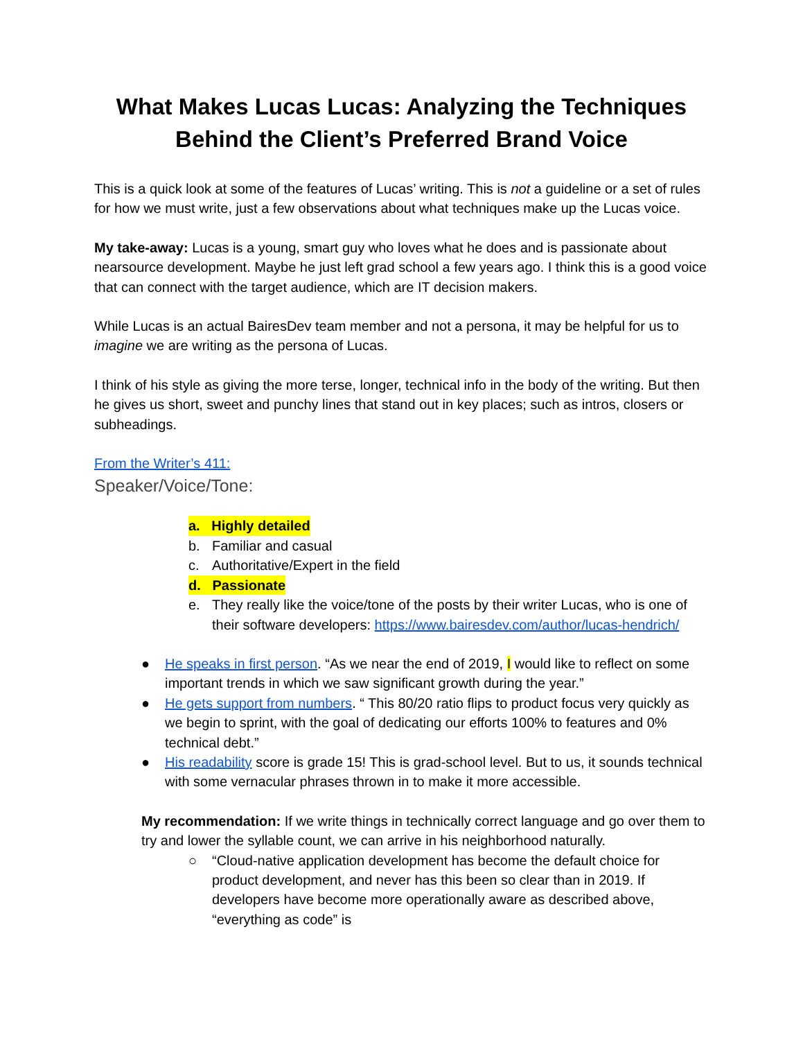What Makes Lucas Lucas: Analyzing the Techniques Behind the Client’s Preferred Brand Voice
This is a quick look at some of the features of Lucas’ writing. This is not a guideline or a set of rules for how we must write, just a few observations about what techniques make up the Lucas voice.
My take-away: Lucas is a young, smart guy who loves what he does and is passionate about nearsource development. Maybe he just left grad school a few years ago. I think this is a good voice that can connect with the target audience, which are IT decision makers.
While Lucas is an actual BairesDev team member and not a persona, it may be helpful for us to imagine we are writing as the persona of Lucas.
I think of his style as giving the more terse, longer, technical info in the body of the writing. But then he gives us short, sweet and punchy lines that stand out in key places; such as intros, closers or subheadings.
From the Writer’s 411:
Speaker/Voice/Tone:
a. Highly detailed
b. Familiar and casual
c. Authoritative/Expert in the field
d. Passionate
e. They really like the voice/tone of the posts by their writer Lucas, who is one of their software developers: https://www.bairesdev.com/author/lucas-hendrich/
● He speaks in first person. “As we near the end of 2019, I would like to reflect on some important trends in which we saw significant growth during the year.”
● He gets support from numbers. “ This 80/20 ratio flips to product focus very quickly as we begin to sprint, with the goal of dedicating our efforts 100% to features and 0% technical debt.”
● His readability score is grade 15! This is grad-school level. But to us, it sounds technical with some vernacular phrases thrown in to make it more accessible.
My recommendation: If we write things in technically correct language and go over them to try and lower the syllable count, we can arrive in his neighborhood naturally.
○ “Cloud-native application development has become the default choice for product development, and never has this been so clear than in 2019. If developers have become more operationally aware as described above, “everything as code” is